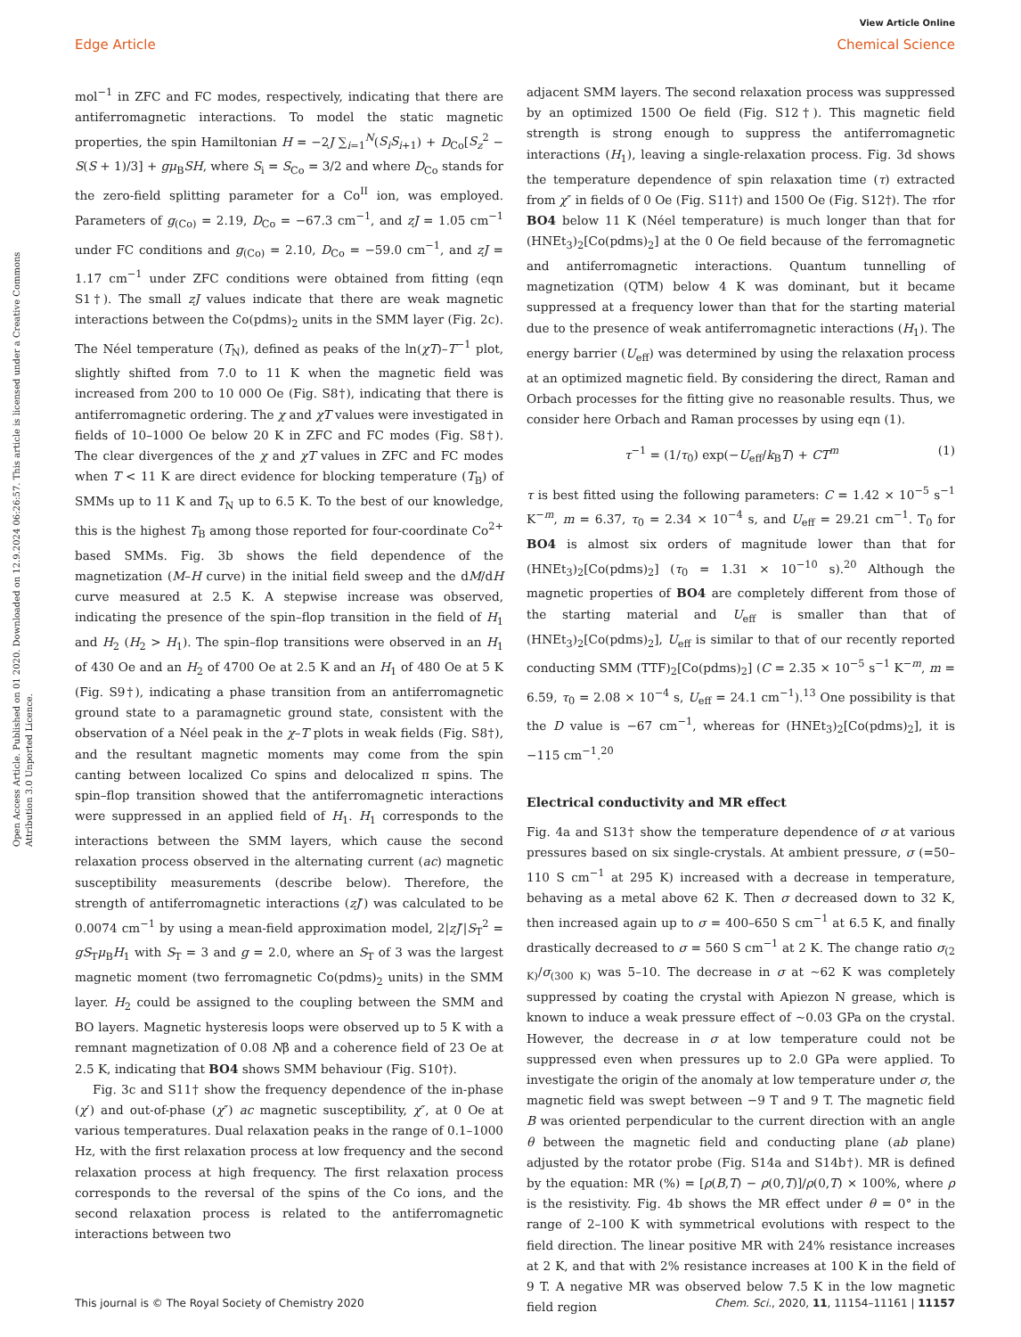View Article Online
Edge Article Chemical Science
Open Access Article. Published on 01 2020. Downloaded on 12.9.2024 06:26:57. This article is licensed under a Creative Commons Attribution 3.0 Unported Licence.
mol<sup>−1</sup> in ZFC and FC modes, respectively, indicating that there are antiferromagnetic interactions. To model the static magnetic properties, the spin Hamiltonian H = −2J ∑<sub>i=1</sub><sup>N</sup>(S<sub>i</sub>S<sub>i+1</sub>) + D<sub>Co</sub>[S<sub>z</sub><sup>2</sup> − S(S + 1)/3] + gμ<sub>B</sub>SH, where S<sub>i</sub> = S<sub>Co</sub> = 3/2 and where D<sub>Co</sub> stands for the zero-field splitting parameter for a Co<sup>II</sup> ion, was employed. Parameters of g<sub>(Co)</sub> = 2.19, D<sub>Co</sub> = −67.3 cm<sup>−1</sup>, and zJ = 1.05 cm<sup>−1</sup> under FC conditions and g<sub>(Co)</sub> = 2.10, D<sub>Co</sub> = −59.0 cm<sup>−1</sup>, and zJ = 1.17 cm<sup>−1</sup> under ZFC conditions were obtained from fitting (eqn S1†). The small zJ values indicate that there are weak magnetic interactions between the Co(pdms)<sub>2</sub> units in the SMM layer (Fig. 2c). The Néel temperature (T<sub>N</sub>), defined as peaks of the ln(χT)–T<sup>−1</sup> plot, slightly shifted from 7.0 to 11 K when the magnetic field was increased from 200 to 10 000 Oe (Fig. S8†), indicating that there is antiferromagnetic ordering. The χ and χT values were investigated in fields of 10–1000 Oe below 20 K in ZFC and FC modes (Fig. S8†). The clear divergences of the χ and χT values in ZFC and FC modes when T < 11 K are direct evidence for blocking temperature (T<sub>B</sub>) of SMMs up to 11 K and T<sub>N</sub> up to 6.5 K. To the best of our knowledge, this is the highest T<sub>B</sub> among those reported for four-coordinate Co<sup>2+</sup> based SMMs. Fig. 3b shows the field dependence of the magnetization (M–H curve) in the initial field sweep and the dM/dH curve measured at 2.5 K. A stepwise increase was observed, indicating the presence of the spin–flop transition in the field of H<sub>1</sub> and H<sub>2</sub> (H<sub>2</sub> > H<sub>1</sub>). The spin–flop transitions were observed in an H<sub>1</sub> of 430 Oe and an H<sub>2</sub> of 4700 Oe at 2.5 K and an H<sub>1</sub> of 480 Oe at 5 K (Fig. S9†), indicating a phase transition from an antiferromagnetic ground state to a paramagnetic ground state, consistent with the observation of a Néel peak in the χ–T plots in weak fields (Fig. S8†), and the resultant magnetic moments may come from the spin canting between localized Co spins and delocalized π spins. The spin–flop transition showed that the antiferromagnetic interactions were suppressed in an applied field of H<sub>1</sub>. H<sub>1</sub> corresponds to the interactions between the SMM layers, which cause the second relaxation process observed in the alternating current (ac) magnetic susceptibility measurements (describe below). Therefore, the strength of antiferromagnetic interactions (zJ′) was calculated to be 0.0074 cm<sup>−1</sup> by using a mean-field approximation model, 2|zJ′|S<sub>T</sub><sup>2</sup> = gS<sub>T</sub>μ<sub>B</sub>H<sub>1</sub> with S<sub>T</sub> = 3 and g = 2.0, where an S<sub>T</sub> of 3 was the largest magnetic moment (two ferromagnetic Co(pdms)<sub>2</sub> units) in the SMM layer. H<sub>2</sub> could be assigned to the coupling between the SMM and BO layers. Magnetic hysteresis loops were observed up to 5 K with a remnant magnetization of 0.08 Nβ and a coherence field of 23 Oe at 2.5 K, indicating that BO4 shows SMM behaviour (Fig. S10†).
Fig. 3c and S11† show the frequency dependence of the in-phase (χ′) and out-of-phase (χ″) ac magnetic susceptibility, χ″, at 0 Oe at various temperatures. Dual relaxation peaks in the range of 0.1–1000 Hz, with the first relaxation process at low frequency and the second relaxation process at high frequency. The first relaxation process corresponds to the reversal of the spins of the Co ions, and the second relaxation process is related to the antiferromagnetic interactions between two
adjacent SMM layers. The second relaxation process was suppressed by an optimized 1500 Oe field (Fig. S12†). This magnetic field strength is strong enough to suppress the antiferromagnetic interactions (H<sub>1</sub>), leaving a single-relaxation process. Fig. 3d shows the temperature dependence of spin relaxation time (τ) extracted from χ″ in fields of 0 Oe (Fig. S11†) and 1500 Oe (Fig. S12†). The τfor BO4 below 11 K (Néel temperature) is much longer than that for (HNEt<sub>3</sub>)<sub>2</sub>[Co(pdms)<sub>2</sub>] at the 0 Oe field because of the ferromagnetic and antiferromagnetic interactions. Quantum tunnelling of magnetization (QTM) below 4 K was dominant, but it became suppressed at a frequency lower than that for the starting material due to the presence of weak antiferromagnetic interactions (H<sub>1</sub>). The energy barrier (U<sub>eff</sub>) was determined by using the relaxation process at an optimized magnetic field. By considering the direct, Raman and Orbach processes for the fitting give no reasonable results. Thus, we consider here Orbach and Raman processes by using eqn (1).
τ<sup>−1</sup> = (1/τ<sub>0</sub>) exp(−U<sub>eff</sub>/k<sub>B</sub>T) + CT<sup>m</sup> (1)
τ is best fitted using the following parameters: C = 1.42 × 10<sup>−5</sup> s<sup>−1</sup> K<sup>−m</sup>, m = 6.37, τ<sub>0</sub> = 2.34 × 10<sup>−4</sup> s, and U<sub>eff</sub> = 29.21 cm<sup>−1</sup>. T<sub>0</sub> for BO4 is almost six orders of magnitude lower than that for (HNEt<sub>3</sub>)<sub>2</sub>[Co(pdms)<sub>2</sub>] (τ<sub>0</sub> = 1.31 × 10<sup>−10</sup> s).<sup>20</sup> Although the magnetic properties of BO4 are completely different from those of the starting material and U<sub>eff</sub> is smaller than that of (HNEt<sub>3</sub>)<sub>2</sub>[Co(pdms)<sub>2</sub>], U<sub>eff</sub> is similar to that of our recently reported conducting SMM (TTF)<sub>2</sub>[Co(pdms)<sub>2</sub>] (C = 2.35 × 10<sup>−5</sup> s<sup>−1</sup> K<sup>−m</sup>, m = 6.59, τ<sub>0</sub> = 2.08 × 10<sup>−4</sup> s, U<sub>eff</sub> = 24.1 cm<sup>−1</sup>).<sup>13</sup> One possibility is that the D value is −67 cm<sup>−1</sup>, whereas for (HNEt<sub>3</sub>)<sub>2</sub>[Co(pdms)<sub>2</sub>], it is −115 cm<sup>−1</sup>.<sup>20</sup>
Electrical conductivity and MR effect
Fig. 4a and S13† show the temperature dependence of σ at various pressures based on six single-crystals. At ambient pressure, σ (=50–110 S cm<sup>−1</sup> at 295 K) increased with a decrease in temperature, behaving as a metal above 62 K. Then σ decreased down to 32 K, then increased again up to σ = 400–650 S cm<sup>−1</sup> at 6.5 K, and finally drastically decreased to σ = 560 S cm<sup>−1</sup> at 2 K. The change ratio σ<sub>(2 K)</sub>/σ<sub>(300 K)</sub> was 5–10. The decrease in σ at ∼62 K was completely suppressed by coating the crystal with Apiezon N grease, which is known to induce a weak pressure effect of ∼0.03 GPa on the crystal. However, the decrease in σ at low temperature could not be suppressed even when pressures up to 2.0 GPa were applied. To investigate the origin of the anomaly at low temperature under σ, the magnetic field was swept between −9 T and 9 T. The magnetic field B was oriented perpendicular to the current direction with an angle θ between the magnetic field and conducting plane (ab plane) adjusted by the rotator probe (Fig. S14a and S14b†). MR is defined by the equation: MR (%) = [ρ(B,T) − ρ(0,T)]/ρ(0,T) × 100%, where ρ is the resistivity. Fig. 4b shows the MR effect under θ = 0° in the range of 2–100 K with symmetrical evolutions with respect to the field direction. The linear positive MR with 24% resistance increases at 2 K, and that with 2% resistance increases at 100 K in the field of 9 T. A negative MR was observed below 7.5 K in the low magnetic field region
This journal is © The Royal Society of Chemistry 2020 Chem. Sci., 2020, 11, 11154–11161 | 11157